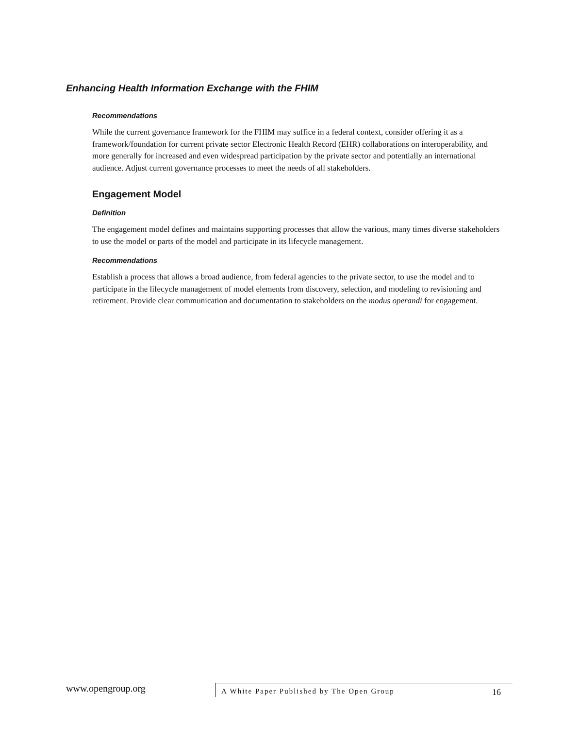Enhancing Health Information Exchange with the FHIM
Recommendations
While the current governance framework for the FHIM may suffice in a federal context, consider offering it as a framework/foundation for current private sector Electronic Health Record (EHR) collaborations on interoperability, and more generally for increased and even widespread participation by the private sector and potentially an international audience. Adjust current governance processes to meet the needs of all stakeholders.
Engagement Model
Definition
The engagement model defines and maintains supporting processes that allow the various, many times diverse stakeholders to use the model or parts of the model and participate in its lifecycle management.
Recommendations
Establish a process that allows a broad audience, from federal agencies to the private sector, to use the model and to participate in the lifecycle management of model elements from discovery, selection, and modeling to revisioning and retirement. Provide clear communication and documentation to stakeholders on the modus operandi for engagement.
www.opengroup.org
A White Paper Published by The Open Group 16